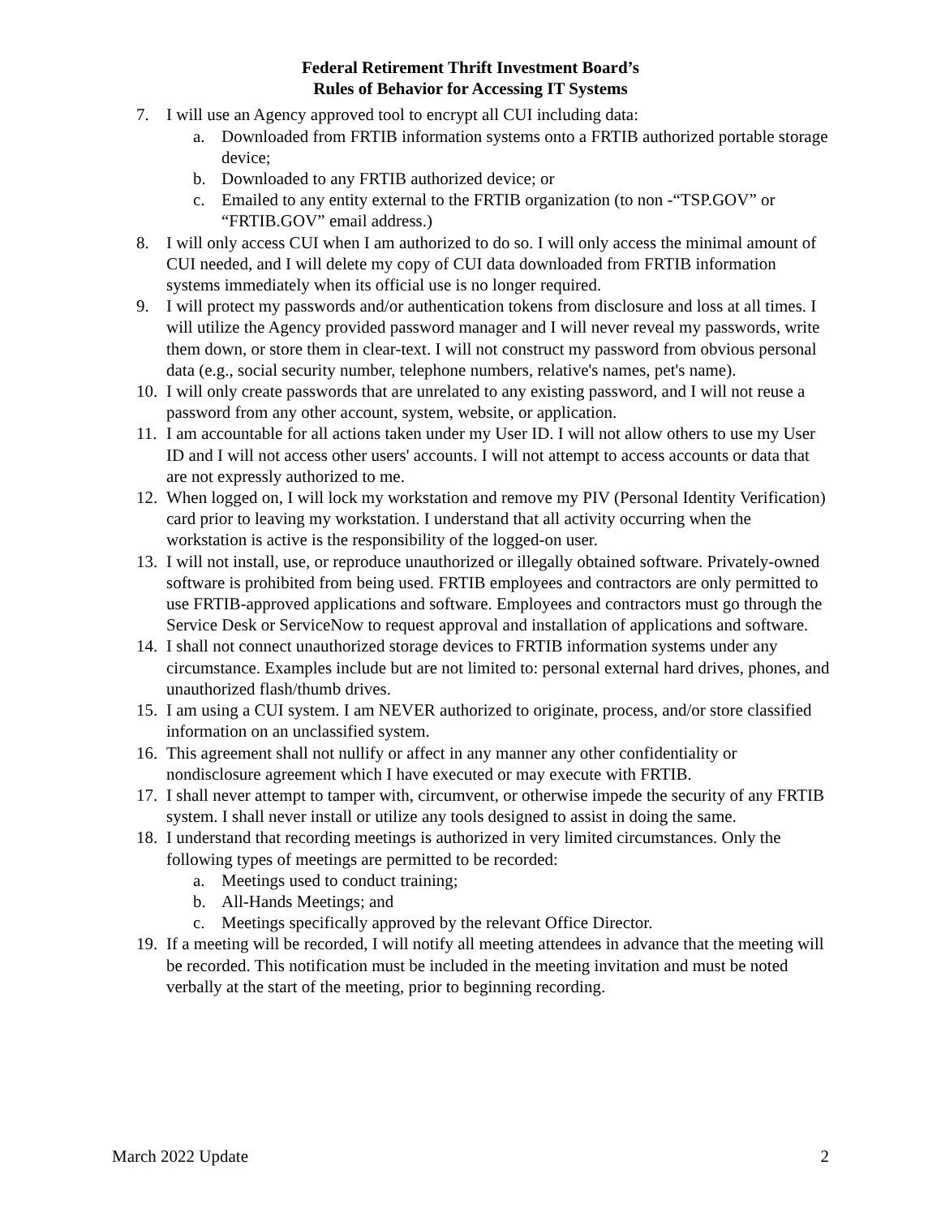Federal Retirement Thrift Investment Board’s
Rules of Behavior for Accessing IT Systems
7. I will use an Agency approved tool to encrypt all CUI including data:
a. Downloaded from FRTIB information systems onto a FRTIB authorized portable storage device;
b. Downloaded to any FRTIB authorized device; or
c. Emailed to any entity external to the FRTIB organization (to non -“TSP.GOV” or “FRTIB.GOV” email address.)
8. I will only access CUI when I am authorized to do so. I will only access the minimal amount of CUI needed, and I will delete my copy of CUI data downloaded from FRTIB information systems immediately when its official use is no longer required.
9. I will protect my passwords and/or authentication tokens from disclosure and loss at all times. I will utilize the Agency provided password manager and I will never reveal my passwords, write them down, or store them in clear-text. I will not construct my password from obvious personal data (e.g., social security number, telephone numbers, relative's names, pet's name).
10. I will only create passwords that are unrelated to any existing password, and I will not reuse a password from any other account, system, website, or application.
11. I am accountable for all actions taken under my User ID. I will not allow others to use my User ID and I will not access other users' accounts. I will not attempt to access accounts or data that are not expressly authorized to me.
12. When logged on, I will lock my workstation and remove my PIV (Personal Identity Verification) card prior to leaving my workstation. I understand that all activity occurring when the workstation is active is the responsibility of the logged-on user.
13. I will not install, use, or reproduce unauthorized or illegally obtained software. Privately-owned software is prohibited from being used. FRTIB employees and contractors are only permitted to use FRTIB-approved applications and software. Employees and contractors must go through the Service Desk or ServiceNow to request approval and installation of applications and software.
14. I shall not connect unauthorized storage devices to FRTIB information systems under any circumstance. Examples include but are not limited to: personal external hard drives, phones, and unauthorized flash/thumb drives.
15. I am using a CUI system. I am NEVER authorized to originate, process, and/or store classified information on an unclassified system.
16. This agreement shall not nullify or affect in any manner any other confidentiality or nondisclosure agreement which I have executed or may execute with FRTIB.
17. I shall never attempt to tamper with, circumvent, or otherwise impede the security of any FRTIB system. I shall never install or utilize any tools designed to assist in doing the same.
18. I understand that recording meetings is authorized in very limited circumstances. Only the following types of meetings are permitted to be recorded:
a. Meetings used to conduct training;
b. All-Hands Meetings; and
c. Meetings specifically approved by the relevant Office Director.
19. If a meeting will be recorded, I will notify all meeting attendees in advance that the meeting will be recorded. This notification must be included in the meeting invitation and must be noted verbally at the start of the meeting, prior to beginning recording.
March 2022 Update 2